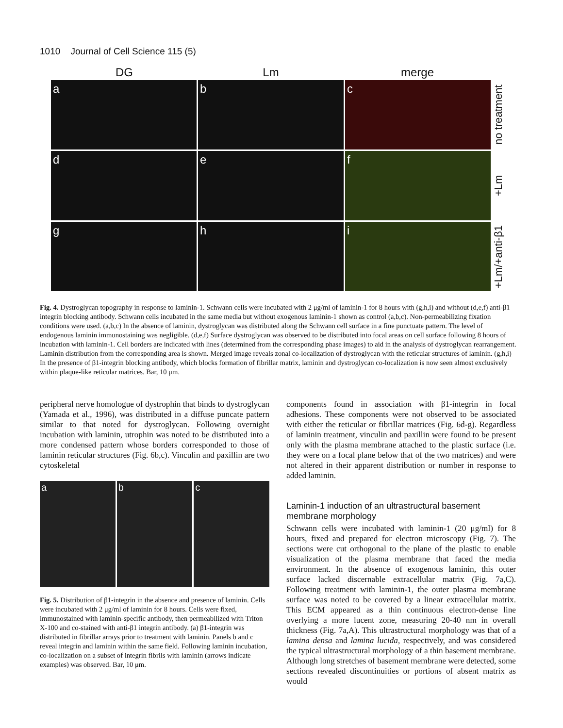1010 Journal of Cell Science 115 (5)
DG Lm merge
a
b
c
no treatment
d
e
f
+Lm
g
h
i
+Lm/+anti-β1
Fig. 4. Dystroglycan topography in response to laminin-1. Schwann cells were incubated with 2 μg/ml of laminin-1 for 8 hours with (g,h,i) and without (d,e,f) anti-β1 integrin blocking antibody. Schwann cells incubated in the same media but without exogenous laminin-1 shown as control (a,b,c). Non-permeabilizing fixation conditions were used. (a,b,c) In the absence of laminin, dystroglycan was distributed along the Schwann cell surface in a fine punctuate pattern. The level of endogenous laminin immunostaining was negligible. (d,e,f) Surface dystroglycan was observed to be distributed into focal areas on cell surface following 8 hours of incubation with laminin-1. Cell borders are indicated with lines (determined from the corresponding phase images) to aid in the analysis of dystroglycan rearrangement. Laminin distribution from the corresponding area is shown. Merged image reveals zonal co-localization of dystroglycan with the reticular structures of laminin. (g,h,i) In the presence of β1-integrin blocking antibody, which blocks formation of fibrillar matrix, laminin and dystroglycan co-localization is now seen almost exclusively within plaque-like reticular matrices. Bar, 10 μm.
peripheral nerve homologue of dystrophin that binds to dystroglycan (Yamada et al., 1996), was distributed in a diffuse puncate pattern similar to that noted for dystroglycan. Following overnight incubation with laminin, utrophin was noted to be distributed into a more condensed pattern whose borders corresponded to those of laminin reticular structures (Fig. 6b,c). Vinculin and paxillin are two cytoskeletal
a b c
Fig. 5. Distribution of β1-integrin in the absence and presence of laminin. Cells were incubated with 2 μg/ml of laminin for 8 hours. Cells were fixed, immunostained with laminin-specific antibody, then permeabilized with Triton X-100 and co-stained with anti-β1 integrin antibody. (a) β1-integrin was distributed in fibrillar arrays prior to treatment with laminin. Panels b and c reveal integrin and laminin within the same field. Following laminin incubation, co-localization on a subset of integrin fibrils with laminin (arrows indicate examples) was observed. Bar, 10 μm.
components found in association with β1-integrin in focal adhesions. These components were not observed to be associated with either the reticular or fibrillar matrices (Fig. 6d-g). Regardless of laminin treatment, vinculin and paxillin were found to be present only with the plasma membrane attached to the plastic surface (i.e. they were on a focal plane below that of the two matrices) and were not altered in their apparent distribution or number in response to added laminin.
Laminin-1 induction of an ultrastructural basement membrane morphology
Schwann cells were incubated with laminin-1 (20 μg/ml) for 8 hours, fixed and prepared for electron microscopy (Fig. 7). The sections were cut orthogonal to the plane of the plastic to enable visualization of the plasma membrane that faced the media environment. In the absence of exogenous laminin, this outer surface lacked discernable extracellular matrix (Fig. 7a,C). Following treatment with laminin-1, the outer plasma membrane surface was noted to be covered by a linear extracellular matrix. This ECM appeared as a thin continuous electron-dense line overlying a more lucent zone, measuring 20-40 nm in overall thickness (Fig. 7a,A). This ultrastructural morphology was that of a lamina densa and lamina lucida, respectively, and was considered the typical ultrastructural morphology of a thin basement membrane. Although long stretches of basement membrane were detected, some sections revealed discontinuities or portions of absent matrix as would